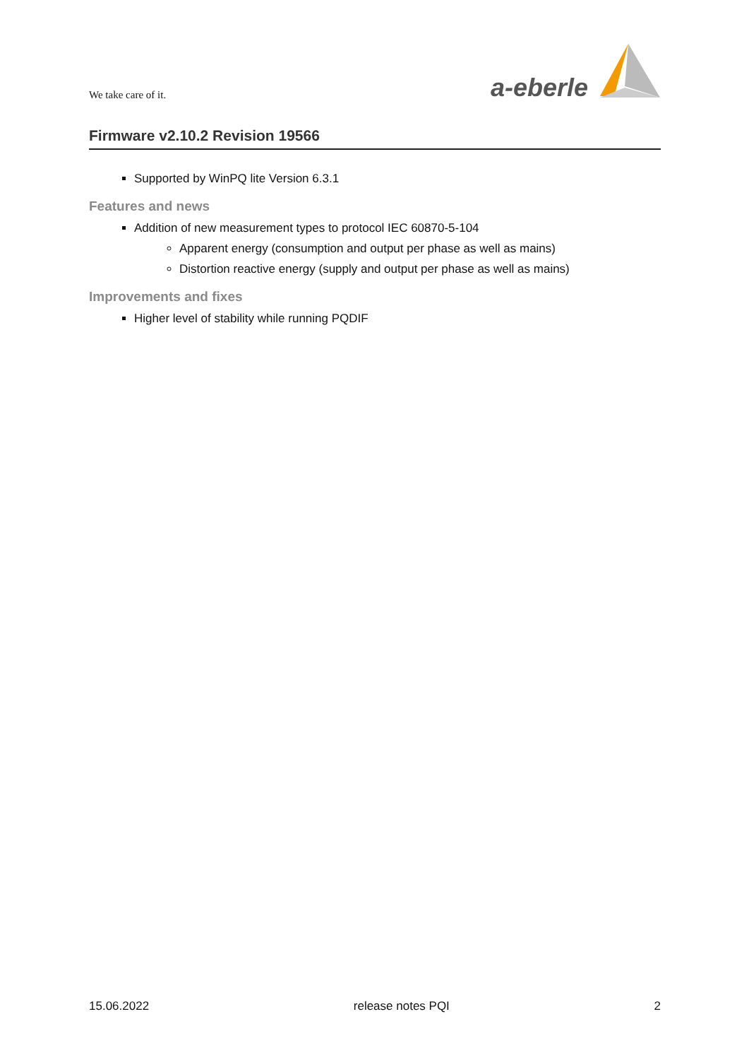We take care of it.
a-eberle
Firmware v2.10.2 Revision 19566
Supported by WinPQ lite Version 6.3.1
Features and news
Addition of new measurement types to protocol IEC 60870-5-104
Apparent energy (consumption and output per phase as well as mains)
Distortion reactive energy (supply and output per phase as well as mains)
Improvements and fixes
Higher level of stability while running PQDIF
15.06.2022 release notes PQI 2